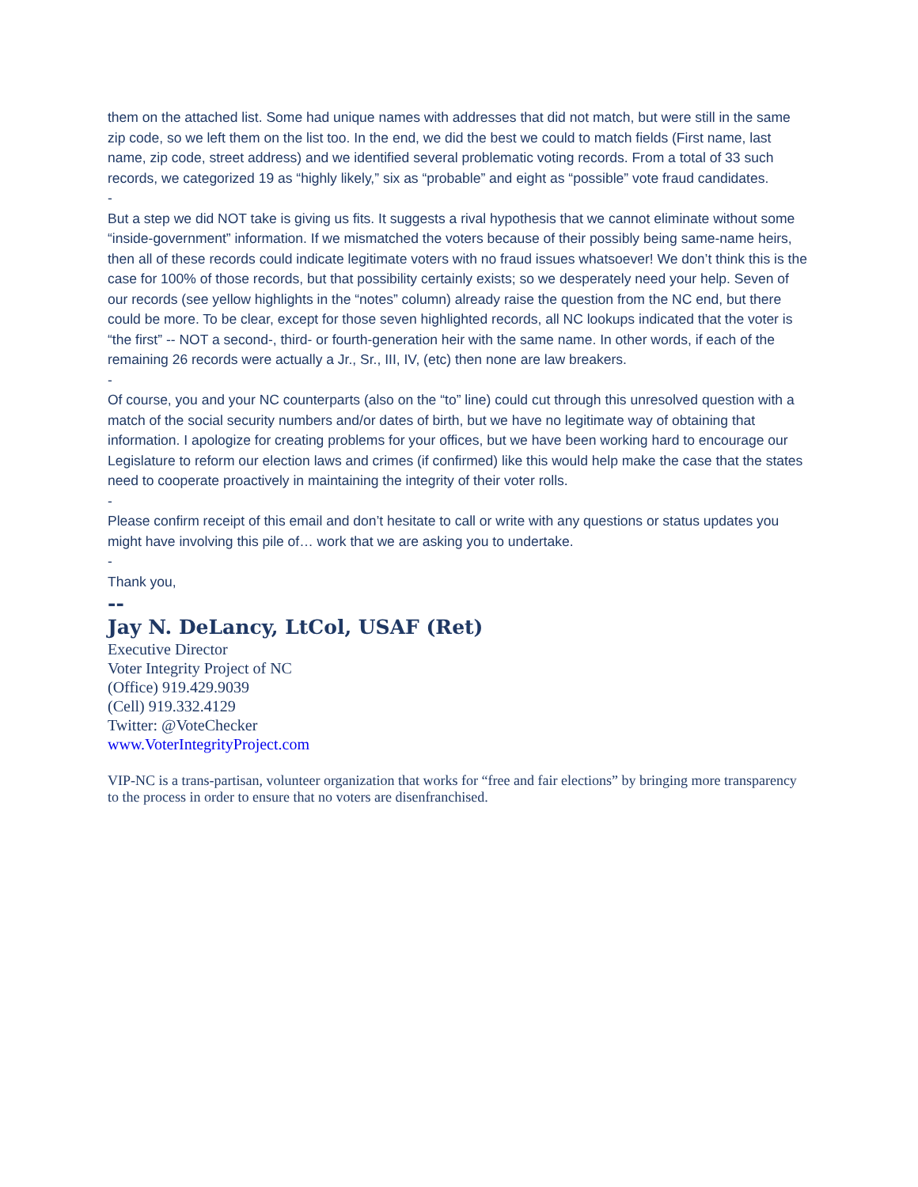them on the attached list. Some had unique names with addresses that did not match, but were still in the same zip code, so we left them on the list too. In the end, we did the best we could to match fields (First name, last name, zip code, street address) and we identified several problematic voting records. From a total of 33 such records, we categorized 19 as “highly likely,” six as “probable” and eight as “possible” vote fraud candidates.
-
But a step we did NOT take is giving us fits. It suggests a rival hypothesis that we cannot eliminate without some “inside-government” information. If we mismatched the voters because of their possibly being same-name heirs, then all of these records could indicate legitimate voters with no fraud issues whatsoever! We don’t think this is the case for 100% of those records, but that possibility certainly exists; so we desperately need your help. Seven of our records (see yellow highlights in the “notes” column) already raise the question from the NC end, but there could be more. To be clear, except for those seven highlighted records, all NC lookups indicated that the voter is “the first” -- NOT a second-, third- or fourth-generation heir with the same name. In other words, if each of the remaining 26 records were actually a Jr., Sr., III, IV, (etc) then none are law breakers.
-
Of course, you and your NC counterparts (also on the “to” line) could cut through this unresolved question with a match of the social security numbers and/or dates of birth, but we have no legitimate way of obtaining that information. I apologize for creating problems for your offices, but we have been working hard to encourage our Legislature to reform our election laws and crimes (if confirmed) like this would help make the case that the states need to cooperate proactively in maintaining the integrity of their voter rolls.
-
Please confirm receipt of this email and don’t hesitate to call or write with any questions or status updates you might have involving this pile of… work that we are asking you to undertake.
-
Thank you,
--
Jay N. DeLancy, LtCol, USAF (Ret)
Executive Director
Voter Integrity Project of NC
(Office) 919.429.9039
(Cell) 919.332.4129
Twitter: @VoteChecker
www.VoterIntegrityProject.com
VIP-NC is a trans-partisan, volunteer organization that works for “free and fair elections” by bringing more transparency to the process in order to ensure that no voters are disenfranchised.